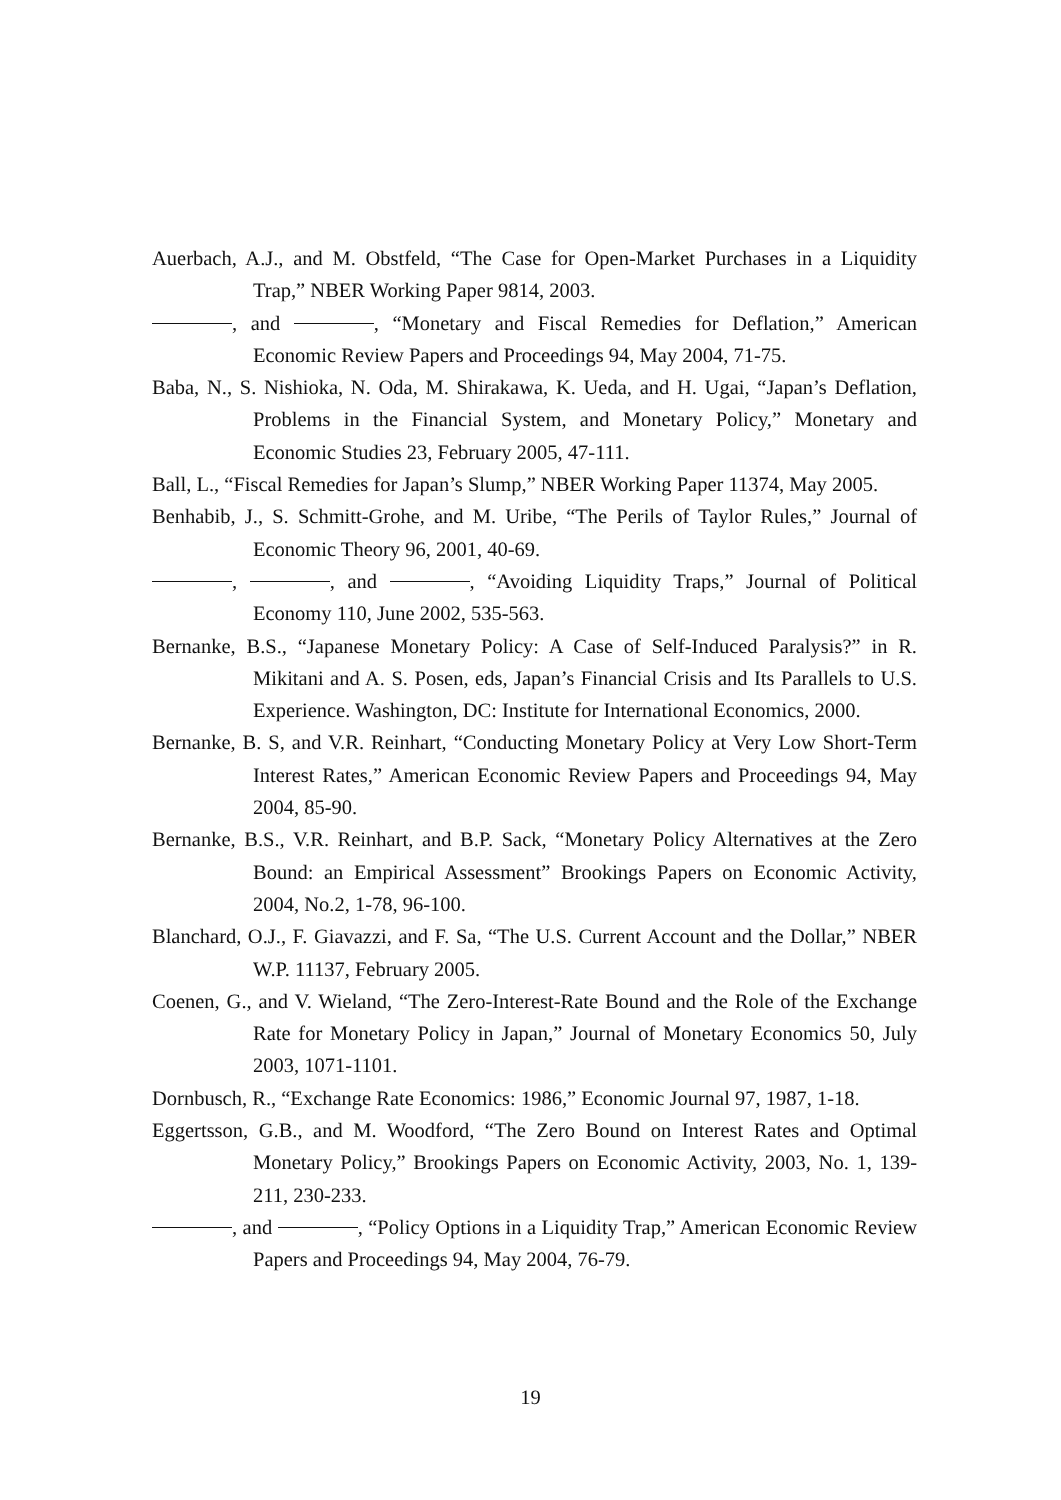Auerbach, A.J., and M. Obstfeld, “The Case for Open-Market Purchases in a Liquidity Trap,” NBER Working Paper 9814, 2003.
, and , “Monetary and Fiscal Remedies for Deflation,” American Economic Review Papers and Proceedings 94, May 2004, 71-75.
Baba, N., S. Nishioka, N. Oda, M. Shirakawa, K. Ueda, and H. Ugai, “Japan’s Deflation, Problems in the Financial System, and Monetary Policy,” Monetary and Economic Studies 23, February 2005, 47-111.
Ball, L., “Fiscal Remedies for Japan’s Slump,” NBER Working Paper 11374, May 2005.
Benhabib, J., S. Schmitt-Grohe, and M. Uribe, “The Perils of Taylor Rules,” Journal of Economic Theory 96, 2001, 40-69.
, , and , “Avoiding Liquidity Traps,” Journal of Political Economy 110, June 2002, 535-563.
Bernanke, B.S., “Japanese Monetary Policy: A Case of Self-Induced Paralysis?” in R. Mikitani and A. S. Posen, eds, Japan’s Financial Crisis and Its Parallels to U.S. Experience. Washington, DC: Institute for International Economics, 2000.
Bernanke, B. S, and V.R. Reinhart, “Conducting Monetary Policy at Very Low Short-Term Interest Rates,” American Economic Review Papers and Proceedings 94, May 2004, 85-90.
Bernanke, B.S., V.R. Reinhart, and B.P. Sack, “Monetary Policy Alternatives at the Zero Bound: an Empirical Assessment” Brookings Papers on Economic Activity, 2004, No.2, 1-78, 96-100.
Blanchard, O.J., F. Giavazzi, and F. Sa, “The U.S. Current Account and the Dollar,” NBER W.P. 11137, February 2005.
Coenen, G., and V. Wieland, “The Zero-Interest-Rate Bound and the Role of the Exchange Rate for Monetary Policy in Japan,” Journal of Monetary Economics 50, July 2003, 1071-1101.
Dornbusch, R., “Exchange Rate Economics: 1986,” Economic Journal 97, 1987, 1-18.
Eggertsson, G.B., and M. Woodford, “The Zero Bound on Interest Rates and Optimal Monetary Policy,” Brookings Papers on Economic Activity, 2003, No. 1, 139-211, 230-233.
, and , “Policy Options in a Liquidity Trap,” American Economic Review Papers and Proceedings 94, May 2004, 76-79.
19